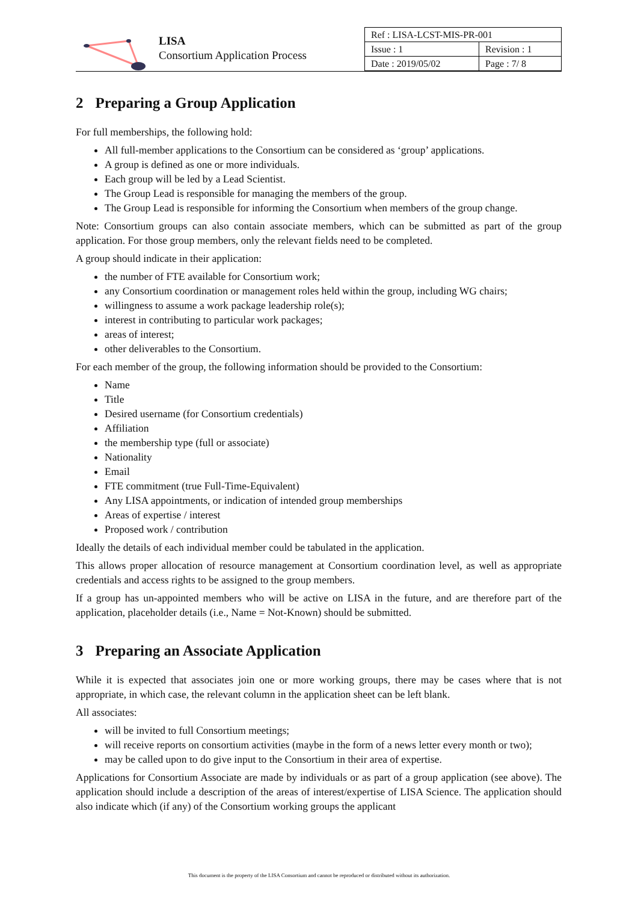LISA
Consortium Application Process
| Ref : LISA-LCST-MIS-PR-001 | |
| Issue : 1 | Revision : 1 |
| Date : 2019/05/02 | Page : 7/ 8 |
2 Preparing a Group Application
For full memberships, the following hold:
All full-member applications to the Consortium can be considered as ‘group’ applications.
A group is defined as one or more individuals.
Each group will be led by a Lead Scientist.
The Group Lead is responsible for managing the members of the group.
The Group Lead is responsible for informing the Consortium when members of the group change.
Note: Consortium groups can also contain associate members, which can be submitted as part of the group application. For those group members, only the relevant fields need to be completed.
A group should indicate in their application:
the number of FTE available for Consortium work;
any Consortium coordination or management roles held within the group, including WG chairs;
willingness to assume a work package leadership role(s);
interest in contributing to particular work packages;
areas of interest;
other deliverables to the Consortium.
For each member of the group, the following information should be provided to the Consortium:
Name
Title
Desired username (for Consortium credentials)
Affiliation
the membership type (full or associate)
Nationality
Email
FTE commitment (true Full-Time-Equivalent)
Any LISA appointments, or indication of intended group memberships
Areas of expertise / interest
Proposed work / contribution
Ideally the details of each individual member could be tabulated in the application.
This allows proper allocation of resource management at Consortium coordination level, as well as appropriate credentials and access rights to be assigned to the group members.
If a group has un-appointed members who will be active on LISA in the future, and are therefore part of the application, placeholder details (i.e., Name = Not-Known) should be submitted.
3 Preparing an Associate Application
While it is expected that associates join one or more working groups, there may be cases where that is not appropriate, in which case, the relevant column in the application sheet can be left blank.
All associates:
will be invited to full Consortium meetings;
will receive reports on consortium activities (maybe in the form of a news letter every month or two);
may be called upon to do give input to the Consortium in their area of expertise.
Applications for Consortium Associate are made by individuals or as part of a group application (see above). The application should include a description of the areas of interest/expertise of LISA Science. The application should also indicate which (if any) of the Consortium working groups the applicant
This document is the property of the LISA Consortium and cannot be reproduced or distributed without its authorization.